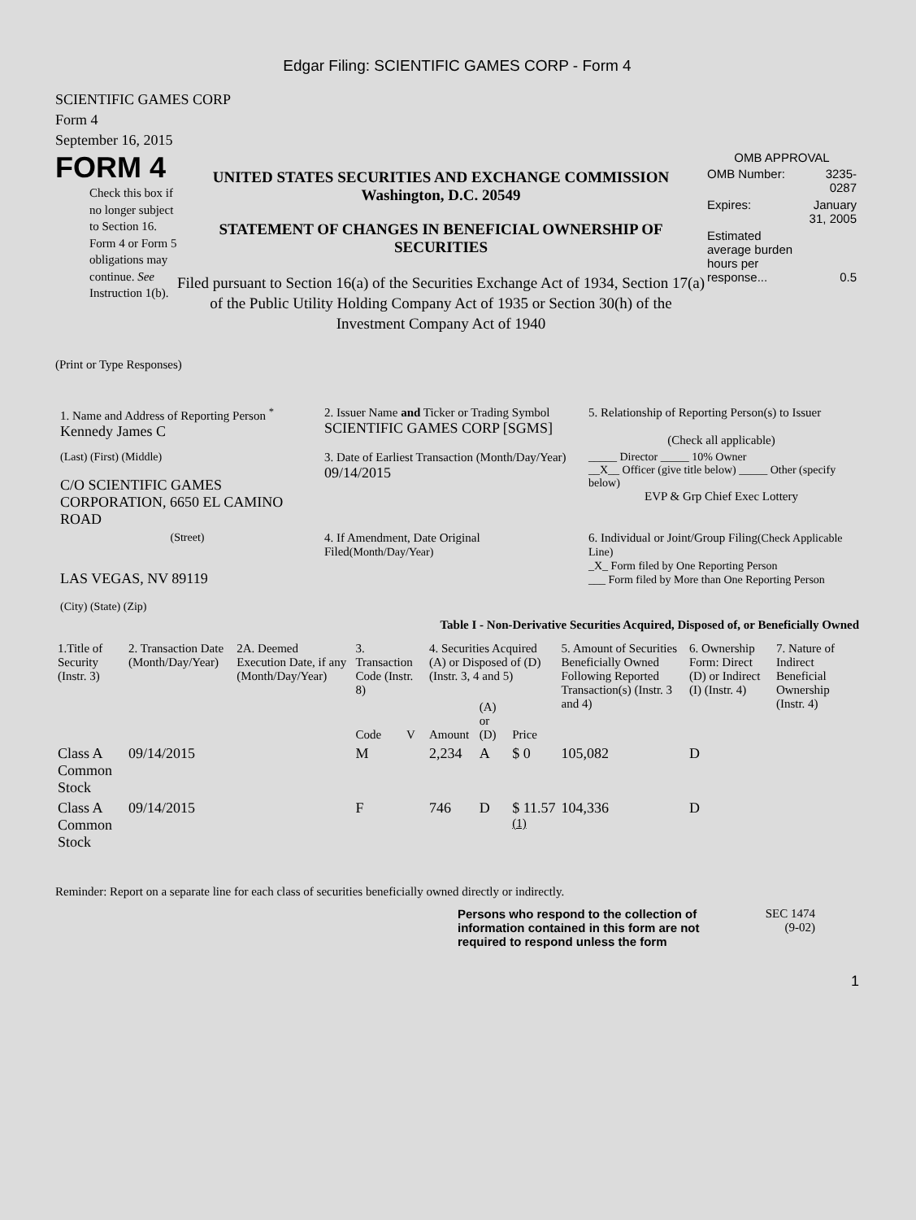Edgar Filing: SCIENTIFIC GAMES CORP - Form 4
SCIENTIFIC GAMES CORP
Form 4
September 16, 2015
FORM 4
Check this box if no longer subject to Section 16. Form 4 or Form 5 obligations may continue. See Instruction 1(b).
UNITED STATES SECURITIES AND EXCHANGE COMMISSION
Washington, D.C. 20549
STATEMENT OF CHANGES IN BENEFICIAL OWNERSHIP OF SECURITIES
Filed pursuant to Section 16(a) of the Securities Exchange Act of 1934, Section 17(a) of the Public Utility Holding Company Act of 1935 or Section 30(h) of the Investment Company Act of 1940
OMB APPROVAL
| OMB Number: | 3235-0287 |
| Expires: | January 31, 2005 |
| Estimated average burden hours per response... | 0.5 |
(Print or Type Responses)
1. Name and Address of Reporting Person <sup>*</sup>
Kennedy James C
2. Issuer Name and Ticker or Trading Symbol
SCIENTIFIC GAMES CORP [SGMS]
5. Relationship of Reporting Person(s) to Issuer
(Check all applicable)
(Last) (First) (Middle)
C/O SCIENTIFIC GAMES CORPORATION, 6650 EL CAMINO ROAD
3. Date of Earliest Transaction (Month/Day/Year)
09/14/2015
_____ Director _____ 10% Owner
__X__ Officer (give title below) _____ Other (specify below)
EVP & Grp Chief Exec Lottery
(Street)
LAS VEGAS, NV 89119
(City) (State) (Zip)
4. If Amendment, Date Original Filed(Month/Day/Year)
6. Individual or Joint/Group Filing(Check Applicable Line)
_X_ Form filed by One Reporting Person
___ Form filed by More than One Reporting Person
Table I - Non-Derivative Securities Acquired, Disposed of, or Beneficially Owned
| 1.Title of Security (Instr. 3) | 2. Transaction Date (Month/Day/Year) | 2A. Deemed Execution Date, if any (Month/Day/Year) | 3. Transaction Code (Instr. 8) | | 4. Securities Acquired (A) or Disposed of (D) (Instr. 3, 4 and 5) | | | 5. Amount of Securities Beneficially Owned Following Reported Transaction(s) (Instr. 3 and 4) | 6. Ownership Form: Direct (D) or Indirect (I) (Instr. 4) | 7. Nature of Indirect Beneficial Ownership (Instr. 4) |
| --- | --- | --- | --- | --- | --- | --- | --- | --- | --- | --- |
| | | | Code | V | Amount | (A) or (D) | Price | | | |
| Class A Common Stock | 09/14/2015 | | M | | 2,234 | A | $ 0 | 105,082 | D | |
| Class A Common Stock | 09/14/2015 | | F | | 746 | D | $ 11.57 <sup>(1)</sup> | 104,336 | D | |
Reminder: Report on a separate line for each class of securities beneficially owned directly or indirectly.
Persons who respond to the collection of information contained in this form are not required to respond unless the form
SEC 1474
(9-02)
1